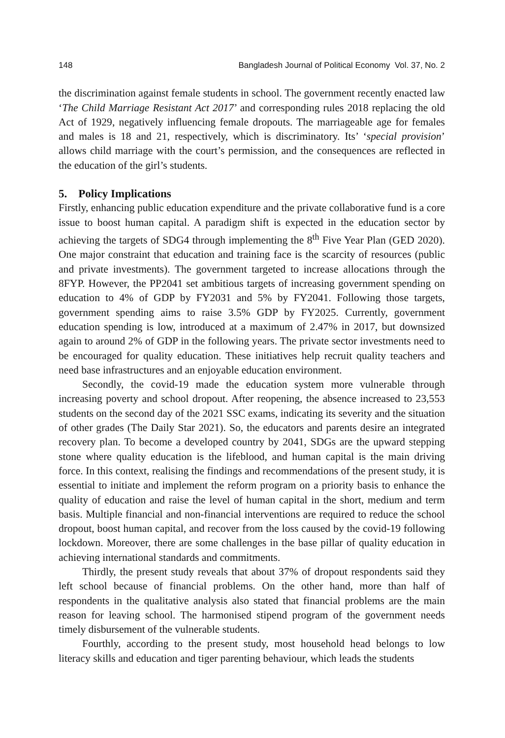148 Bangladesh Journal of Political Economy Vol. 37, No. 2
the discrimination against female students in school. The government recently enacted law ‘The Child Marriage Resistant Act 2017’ and corresponding rules 2018 replacing the old Act of 1929, negatively influencing female dropouts. The marriageable age for females and males is 18 and 21, respectively, which is discriminatory. Its’ ‘special provision’ allows child marriage with the court’s permission, and the consequences are reflected in the education of the girl’s students.
5. Policy Implications
Firstly, enhancing public education expenditure and the private collaborative fund is a core issue to boost human capital. A paradigm shift is expected in the education sector by achieving the targets of SDG4 through implementing the 8<sup>th</sup> Five Year Plan (GED 2020). One major constraint that education and training face is the scarcity of resources (public and private investments). The government targeted to increase allocations through the 8FYP. However, the PP2041 set ambitious targets of increasing government spending on education to 4% of GDP by FY2031 and 5% by FY2041. Following those targets, government spending aims to raise 3.5% GDP by FY2025. Currently, government education spending is low, introduced at a maximum of 2.47% in 2017, but downsized again to around 2% of GDP in the following years. The private sector investments need to be encouraged for quality education. These initiatives help recruit quality teachers and need base infrastructures and an enjoyable education environment.
Secondly, the covid-19 made the education system more vulnerable through increasing poverty and school dropout. After reopening, the absence increased to 23,553 students on the second day of the 2021 SSC exams, indicating its severity and the situation of other grades (The Daily Star 2021). So, the educators and parents desire an integrated recovery plan. To become a developed country by 2041, SDGs are the upward stepping stone where quality education is the lifeblood, and human capital is the main driving force. In this context, realising the findings and recommendations of the present study, it is essential to initiate and implement the reform program on a priority basis to enhance the quality of education and raise the level of human capital in the short, medium and term basis. Multiple financial and non-financial interventions are required to reduce the school dropout, boost human capital, and recover from the loss caused by the covid-19 following lockdown. Moreover, there are some challenges in the base pillar of quality education in achieving international standards and commitments.
Thirdly, the present study reveals that about 37% of dropout respondents said they left school because of financial problems. On the other hand, more than half of respondents in the qualitative analysis also stated that financial problems are the main reason for leaving school. The harmonised stipend program of the government needs timely disbursement of the vulnerable students.
Fourthly, according to the present study, most household head belongs to low literacy skills and education and tiger parenting behaviour, which leads the students